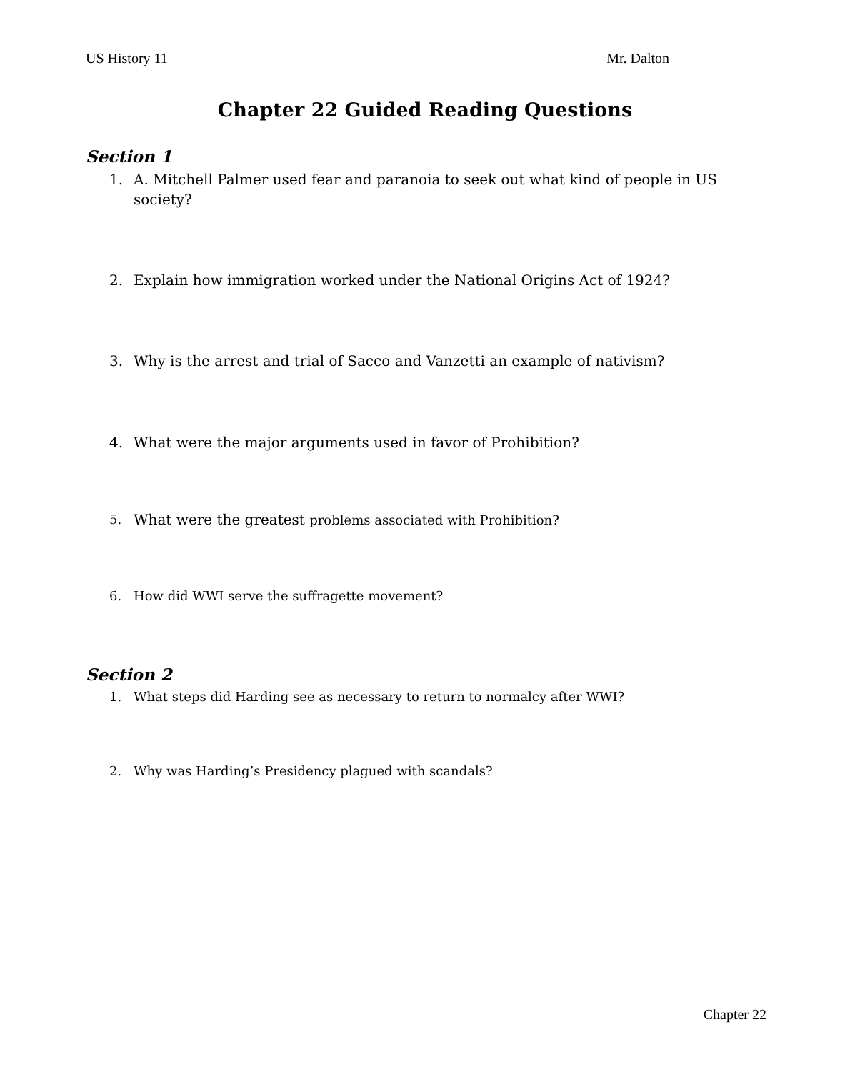US History 11 Mr. Dalton
Chapter 22 Guided Reading Questions
Section 1
1. A. Mitchell Palmer used fear and paranoia to seek out what kind of people in US society?
2. Explain how immigration worked under the National Origins Act of 1924?
3. Why is the arrest and trial of Sacco and Vanzetti an example of nativism?
4. What were the major arguments used in favor of Prohibition?
5. What were the greatest problems associated with Prohibition?
6. How did WWI serve the suffragette movement?
Section 2
1. What steps did Harding see as necessary to return to normalcy after WWI?
2. Why was Harding’s Presidency plagued with scandals?
Chapter 22